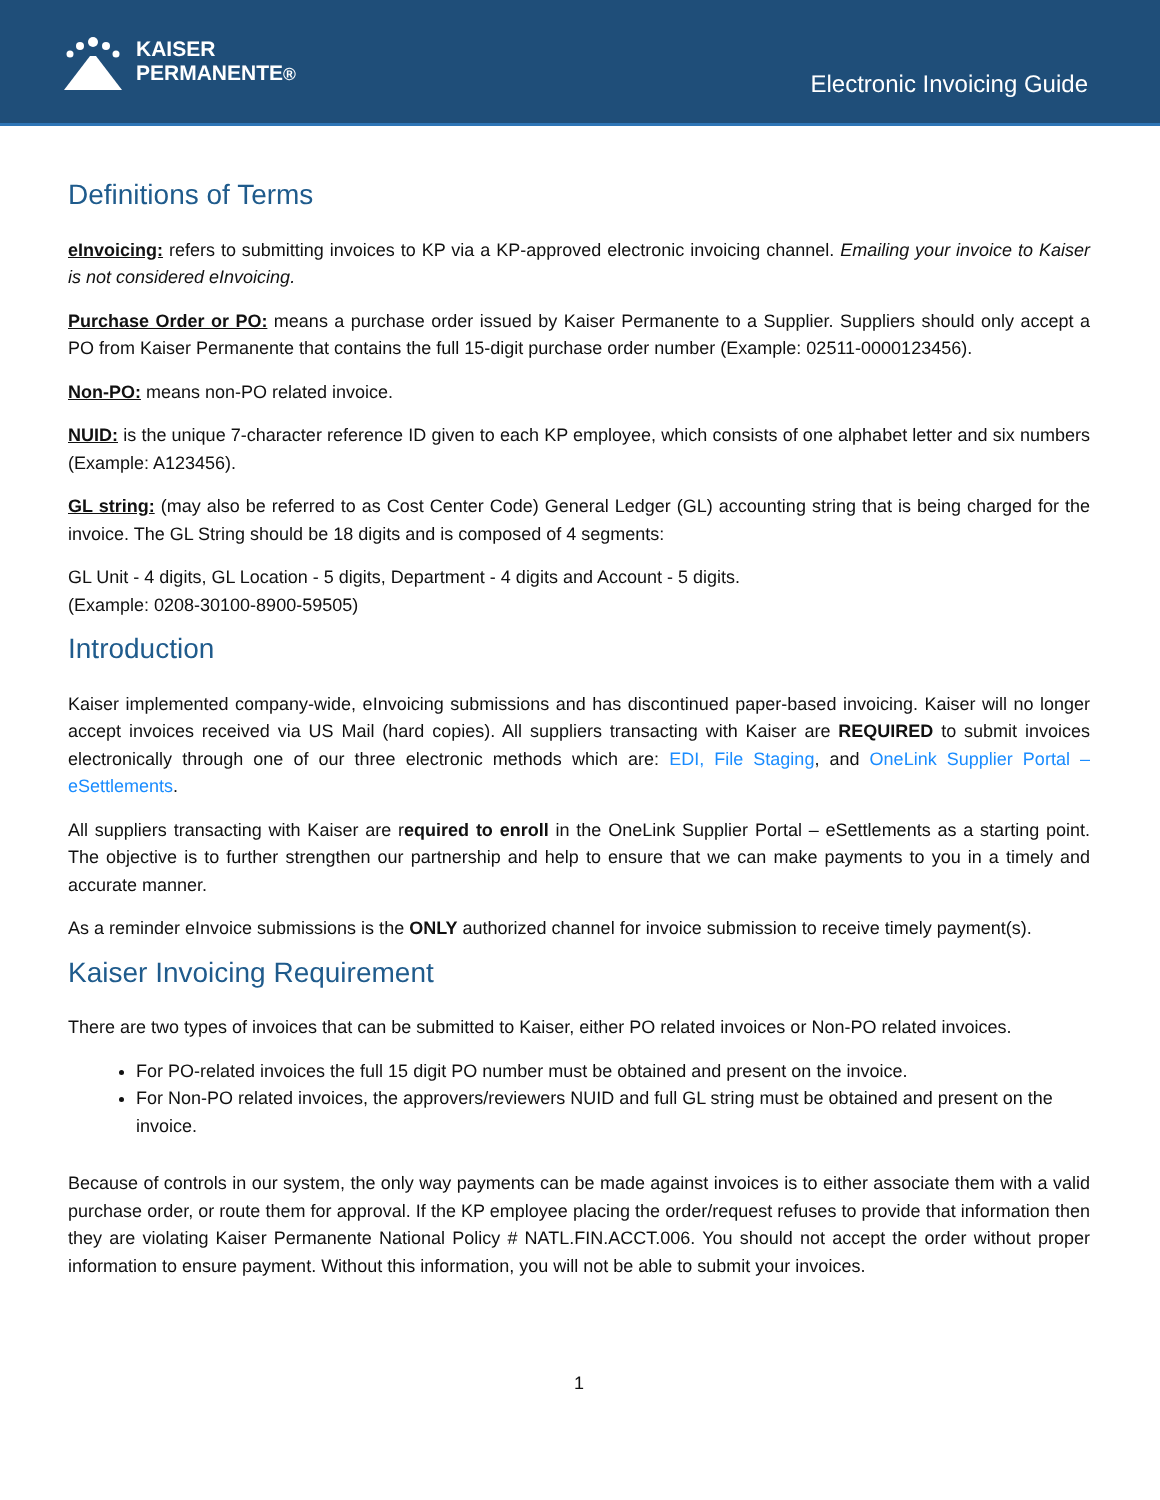KAISER
PERMANENTE®
Electronic Invoicing Guide
Definitions of Terms
eInvoicing: refers to submitting invoices to KP via a KP-approved electronic invoicing channel. Emailing your invoice to Kaiser is not considered eInvoicing.
Purchase Order or PO: means a purchase order issued by Kaiser Permanente to a Supplier. Suppliers should only accept a PO from Kaiser Permanente that contains the full 15-digit purchase order number (Example: 02511-0000123456).
Non-PO: means non-PO related invoice.
NUID: is the unique 7-character reference ID given to each KP employee, which consists of one alphabet letter and six numbers (Example: A123456).
GL string: (may also be referred to as Cost Center Code) General Ledger (GL) accounting string that is being charged for the invoice. The GL String should be 18 digits and is composed of 4 segments:
GL Unit - 4 digits, GL Location - 5 digits, Department - 4 digits and Account - 5 digits.
(Example: 0208-30100-8900-59505)
Introduction
Kaiser implemented company-wide, eInvoicing submissions and has discontinued paper-based invoicing. Kaiser will no longer accept invoices received via US Mail (hard copies). All suppliers transacting with Kaiser are REQUIRED to submit invoices electronically through one of our three electronic methods which are: EDI, File Staging, and OneLink Supplier Portal – eSettlements.
All suppliers transacting with Kaiser are required to enroll in the OneLink Supplier Portal – eSettlements as a starting point. The objective is to further strengthen our partnership and help to ensure that we can make payments to you in a timely and accurate manner.
As a reminder eInvoice submissions is the ONLY authorized channel for invoice submission to receive timely payment(s).
Kaiser Invoicing Requirement
There are two types of invoices that can be submitted to Kaiser, either PO related invoices or Non-PO related invoices.
For PO-related invoices the full 15 digit PO number must be obtained and present on the invoice.
For Non-PO related invoices, the approvers/reviewers NUID and full GL string must be obtained and present on the invoice.
Because of controls in our system, the only way payments can be made against invoices is to either associate them with a valid purchase order, or route them for approval. If the KP employee placing the order/request refuses to provide that information then they are violating Kaiser Permanente National Policy # NATL.FIN.ACCT.006. You should not accept the order without proper information to ensure payment. Without this information, you will not be able to submit your invoices.
1